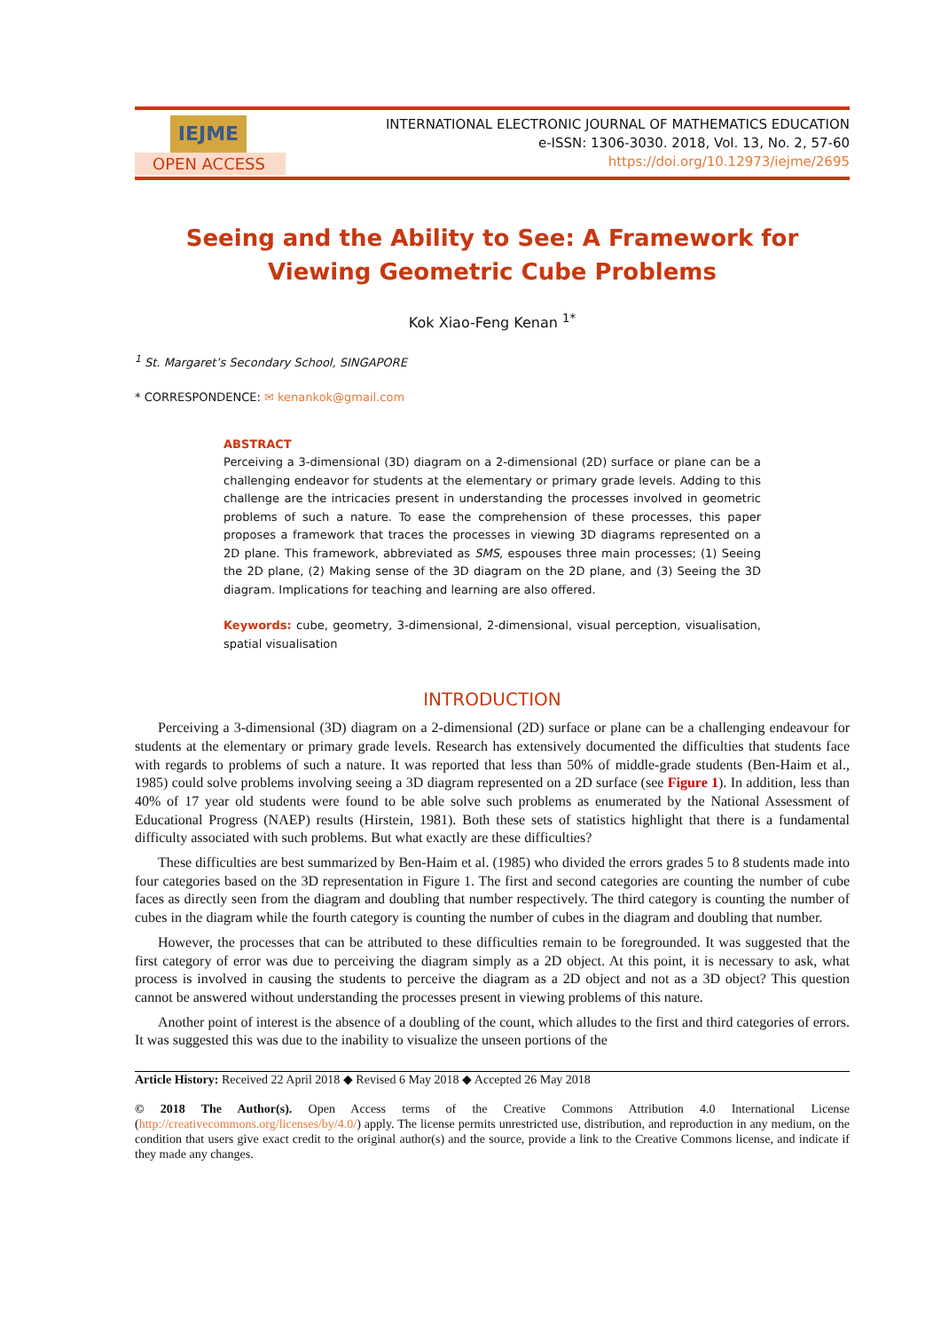IEJME
OPEN ACCESS
INTERNATIONAL ELECTRONIC JOURNAL OF MATHEMATICS EDUCATION
e-ISSN: 1306-3030. 2018, Vol. 13, No. 2, 57-60
https://doi.org/10.12973/iejme/2695
Seeing and the Ability to See: A Framework for Viewing Geometric Cube Problems
Kok Xiao-Feng Kenan <sup>1*</sup>
<sup>1</sup> St. Margaret’s Secondary School, SINGAPORE
* CORRESPONDENCE: ✉ kenankok@gmail.com
ABSTRACT
Perceiving a 3-dimensional (3D) diagram on a 2-dimensional (2D) surface or plane can be a challenging endeavor for students at the elementary or primary grade levels. Adding to this challenge are the intricacies present in understanding the processes involved in geometric problems of such a nature. To ease the comprehension of these processes, this paper proposes a framework that traces the processes in viewing 3D diagrams represented on a 2D plane. This framework, abbreviated as SMS, espouses three main processes; (1) Seeing the 2D plane, (2) Making sense of the 3D diagram on the 2D plane, and (3) Seeing the 3D diagram. Implications for teaching and learning are also offered.
Keywords: cube, geometry, 3-dimensional, 2-dimensional, visual perception, visualisation, spatial visualisation
INTRODUCTION
Perceiving a 3-dimensional (3D) diagram on a 2-dimensional (2D) surface or plane can be a challenging endeavour for students at the elementary or primary grade levels. Research has extensively documented the difficulties that students face with regards to problems of such a nature. It was reported that less than 50% of middle-grade students (Ben-Haim et al., 1985) could solve problems involving seeing a 3D diagram represented on a 2D surface (see Figure 1). In addition, less than 40% of 17 year old students were found to be able solve such problems as enumerated by the National Assessment of Educational Progress (NAEP) results (Hirstein, 1981). Both these sets of statistics highlight that there is a fundamental difficulty associated with such problems. But what exactly are these difficulties?
These difficulties are best summarized by Ben-Haim et al. (1985) who divided the errors grades 5 to 8 students made into four categories based on the 3D representation in Figure 1. The first and second categories are counting the number of cube faces as directly seen from the diagram and doubling that number respectively. The third category is counting the number of cubes in the diagram while the fourth category is counting the number of cubes in the diagram and doubling that number.
However, the processes that can be attributed to these difficulties remain to be foregrounded. It was suggested that the first category of error was due to perceiving the diagram simply as a 2D object. At this point, it is necessary to ask, what process is involved in causing the students to perceive the diagram as a 2D object and not as a 3D object? This question cannot be answered without understanding the processes present in viewing problems of this nature.
Another point of interest is the absence of a doubling of the count, which alludes to the first and third categories of errors. It was suggested this was due to the inability to visualize the unseen portions of the
Article History: Received 22 April 2018 ◆ Revised 6 May 2018 ◆ Accepted 26 May 2018
© 2018 The Author(s). Open Access terms of the Creative Commons Attribution 4.0 International License (http://creativecommons.org/licenses/by/4.0/) apply. The license permits unrestricted use, distribution, and reproduction in any medium, on the condition that users give exact credit to the original author(s) and the source, provide a link to the Creative Commons license, and indicate if they made any changes.